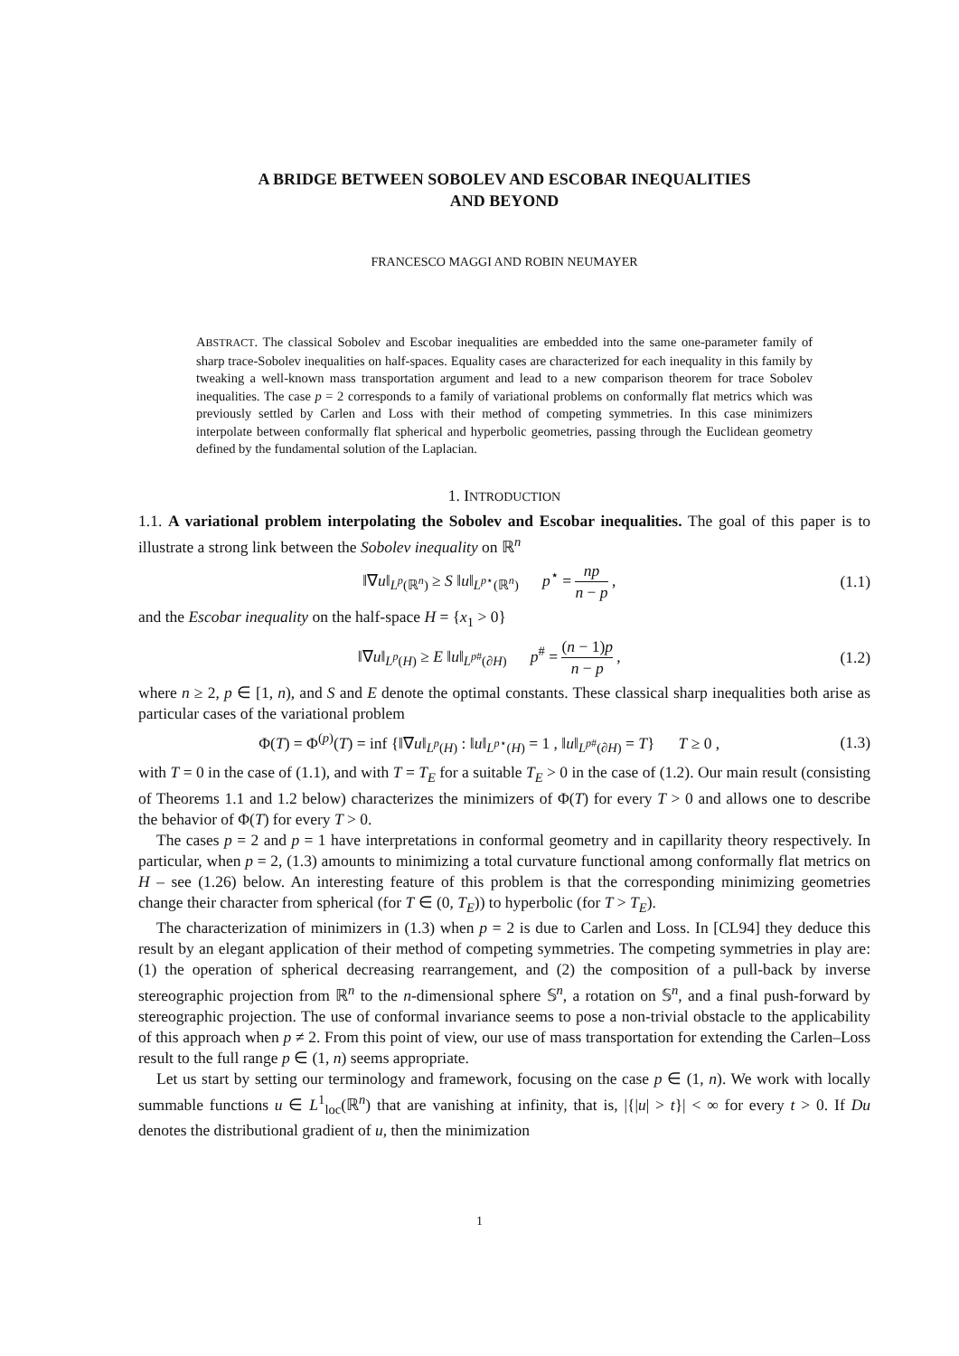A BRIDGE BETWEEN SOBOLEV AND ESCOBAR INEQUALITIES
AND BEYOND
FRANCESCO MAGGI AND ROBIN NEUMAYER
ABSTRACT. The classical Sobolev and Escobar inequalities are embedded into the same one-parameter family of sharp trace-Sobolev inequalities on half-spaces. Equality cases are characterized for each inequality in this family by tweaking a well-known mass transportation argument and lead to a new comparison theorem for trace Sobolev inequalities. The case p = 2 corresponds to a family of variational problems on conformally flat metrics which was previously settled by Carlen and Loss with their method of competing symmetries. In this case minimizers interpolate between conformally flat spherical and hyperbolic geometries, passing through the Euclidean geometry defined by the fundamental solution of the Laplacian.
1. INTRODUCTION
1.1. A variational problem interpolating the Sobolev and Escobar inequalities. The goal of this paper is to illustrate a strong link between the Sobolev inequality on ℝ<sup>n</sup>
‖∇u‖<sub>L<sup>p</sup>(ℝ<sup>n</sup>)</sub> ≥ S ‖u‖<sub>L<sup>p⋆</sup>(ℝ<sup>n</sup>)</sub> p<sup>⋆</sup> = np n − p , (1.1)
and the Escobar inequality on the half-space H = {x<sub>1</sub> > 0}
‖∇u‖<sub>L<sup>p</sup>(H)</sub> ≥ E ‖u‖<sub>L<sup>p#</sup>(∂H)</sub> p<sup>#</sup> = (n − 1)p n − p , (1.2)
where n ≥ 2, p ∈ [1, n), and S and E denote the optimal constants. These classical sharp inequalities both arise as particular cases of the variational problem
Φ(T) = Φ<sup>(p)</sup>(T) = inf {‖∇u‖<sub>L<sup>p</sup>(H)</sub> : ‖u‖<sub>L<sup>p⋆</sup>(H)</sub> = 1 , ‖u‖<sub>L<sup>p#</sup>(∂H)</sub> = T} T ≥ 0 , (1.3)
with T = 0 in the case of (1.1), and with T = T<sub>E</sub> for a suitable T<sub>E</sub> > 0 in the case of (1.2). Our main result (consisting of Theorems 1.1 and 1.2 below) characterizes the minimizers of Φ(T) for every T > 0 and allows one to describe the behavior of Φ(T) for every T > 0.
The cases p = 2 and p = 1 have interpretations in conformal geometry and in capillarity theory respectively. In particular, when p = 2, (1.3) amounts to minimizing a total curvature functional among conformally flat metrics on H – see (1.26) below. An interesting feature of this problem is that the corresponding minimizing geometries change their character from spherical (for T ∈ (0, T<sub>E</sub>)) to hyperbolic (for T > T<sub>E</sub>).
The characterization of minimizers in (1.3) when p = 2 is due to Carlen and Loss. In [CL94] they deduce this result by an elegant application of their method of competing symmetries. The competing symmetries in play are: (1) the operation of spherical decreasing rearrangement, and (2) the composition of a pull-back by inverse stereographic projection from ℝ<sup>n</sup> to the n-dimensional sphere 𝕊<sup>n</sup>, a rotation on 𝕊<sup>n</sup>, and a final push-forward by stereographic projection. The use of conformal invariance seems to pose a non-trivial obstacle to the applicability of this approach when p ≠ 2. From this point of view, our use of mass transportation for extending the Carlen–Loss result to the full range p ∈ (1, n) seems appropriate.
Let us start by setting our terminology and framework, focusing on the case p ∈ (1, n). We work with locally summable functions u ∈ L<sup>1</sup><sub>loc</sub>(ℝ<sup>n</sup>) that are vanishing at infinity, that is, |{|u| > t}| < ∞ for every t > 0. If Du denotes the distributional gradient of u, then the minimization
1